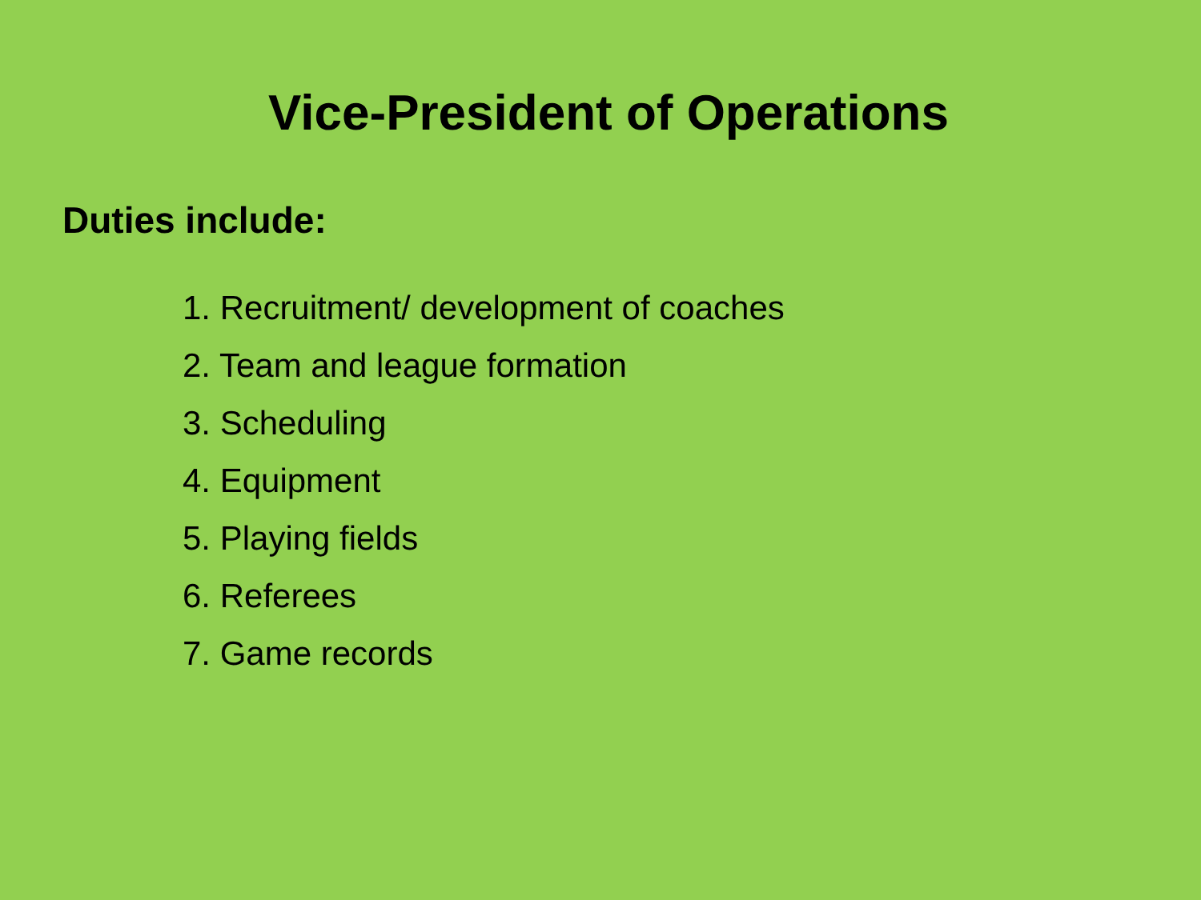Vice-President of Operations
Duties include:
1. Recruitment/ development of coaches
2. Team and league formation
3. Scheduling
4. Equipment
5. Playing fields
6. Referees
7. Game records